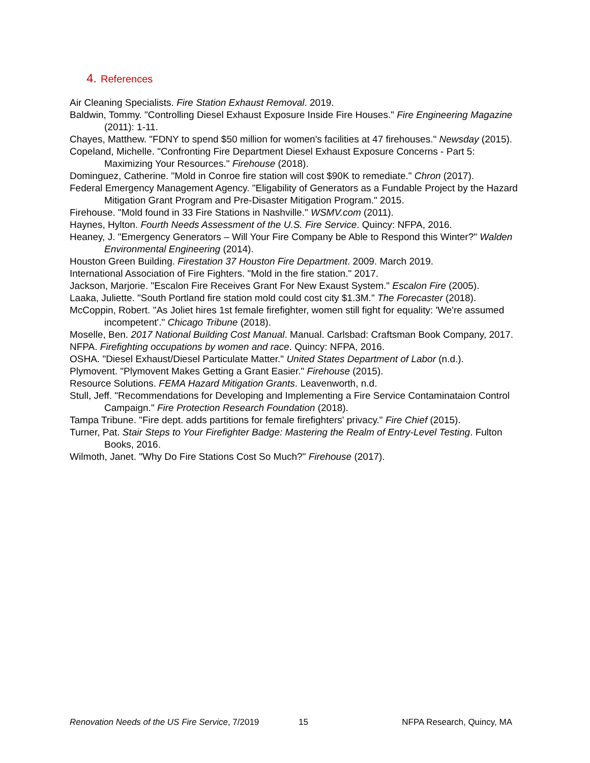4. References
Air Cleaning Specialists. Fire Station Exhaust Removal. 2019.
Baldwin, Tommy. "Controlling Diesel Exhaust Exposure Inside Fire Houses." Fire Engineering Magazine (2011): 1-11.
Chayes, Matthew. "FDNY to spend $50 million for women's facilities at 47 firehouses." Newsday (2015).
Copeland, Michelle. "Confronting Fire Department Diesel Exhaust Exposure Concerns - Part 5: Maximizing Your Resources." Firehouse (2018).
Dominguez, Catherine. "Mold in Conroe fire station will cost $90K to remediate." Chron (2017).
Federal Emergency Management Agency. "Eligability of Generators as a Fundable Project by the Hazard Mitigation Grant Program and Pre-Disaster Mitigation Program." 2015.
Firehouse. "Mold found in 33 Fire Stations in Nashville." WSMV.com (2011).
Haynes, Hylton. Fourth Needs Assessment of the U.S. Fire Service. Quincy: NFPA, 2016.
Heaney, J. "Emergency Generators – Will Your Fire Company be Able to Respond this Winter?" Walden Environmental Engineering (2014).
Houston Green Building. Firestation 37 Houston Fire Department. 2009. March 2019.
International Association of Fire Fighters. "Mold in the fire station." 2017.
Jackson, Marjorie. "Escalon Fire Receives Grant For New Exaust System." Escalon Fire (2005).
Laaka, Juliette. "South Portland fire station mold could cost city $1.3M." The Forecaster (2018).
McCoppin, Robert. "As Joliet hires 1st female firefighter, women still fight for equality: 'We're assumed incompetent'." Chicago Tribune (2018).
Moselle, Ben. 2017 National Building Cost Manual. Manual. Carlsbad: Craftsman Book Company, 2017.
NFPA. Firefighting occupations by women and race. Quincy: NFPA, 2016.
OSHA. "Diesel Exhaust/Diesel Particulate Matter." United States Department of Labor (n.d.).
Plymovent. "Plymovent Makes Getting a Grant Easier." Firehouse (2015).
Resource Solutions. FEMA Hazard Mitigation Grants. Leavenworth, n.d.
Stull, Jeff. "Recommendations for Developing and Implementing a Fire Service Contaminataion Control Campaign." Fire Protection Research Foundation (2018).
Tampa Tribune. "Fire dept. adds partitions for female firefighters' privacy." Fire Chief (2015).
Turner, Pat. Stair Steps to Your Firefighter Badge: Mastering the Realm of Entry-Level Testing. Fulton Books, 2016.
Wilmoth, Janet. "Why Do Fire Stations Cost So Much?" Firehouse (2017).
Renovation Needs of the US Fire Service, 7/2019 15 NFPA Research, Quincy, MA